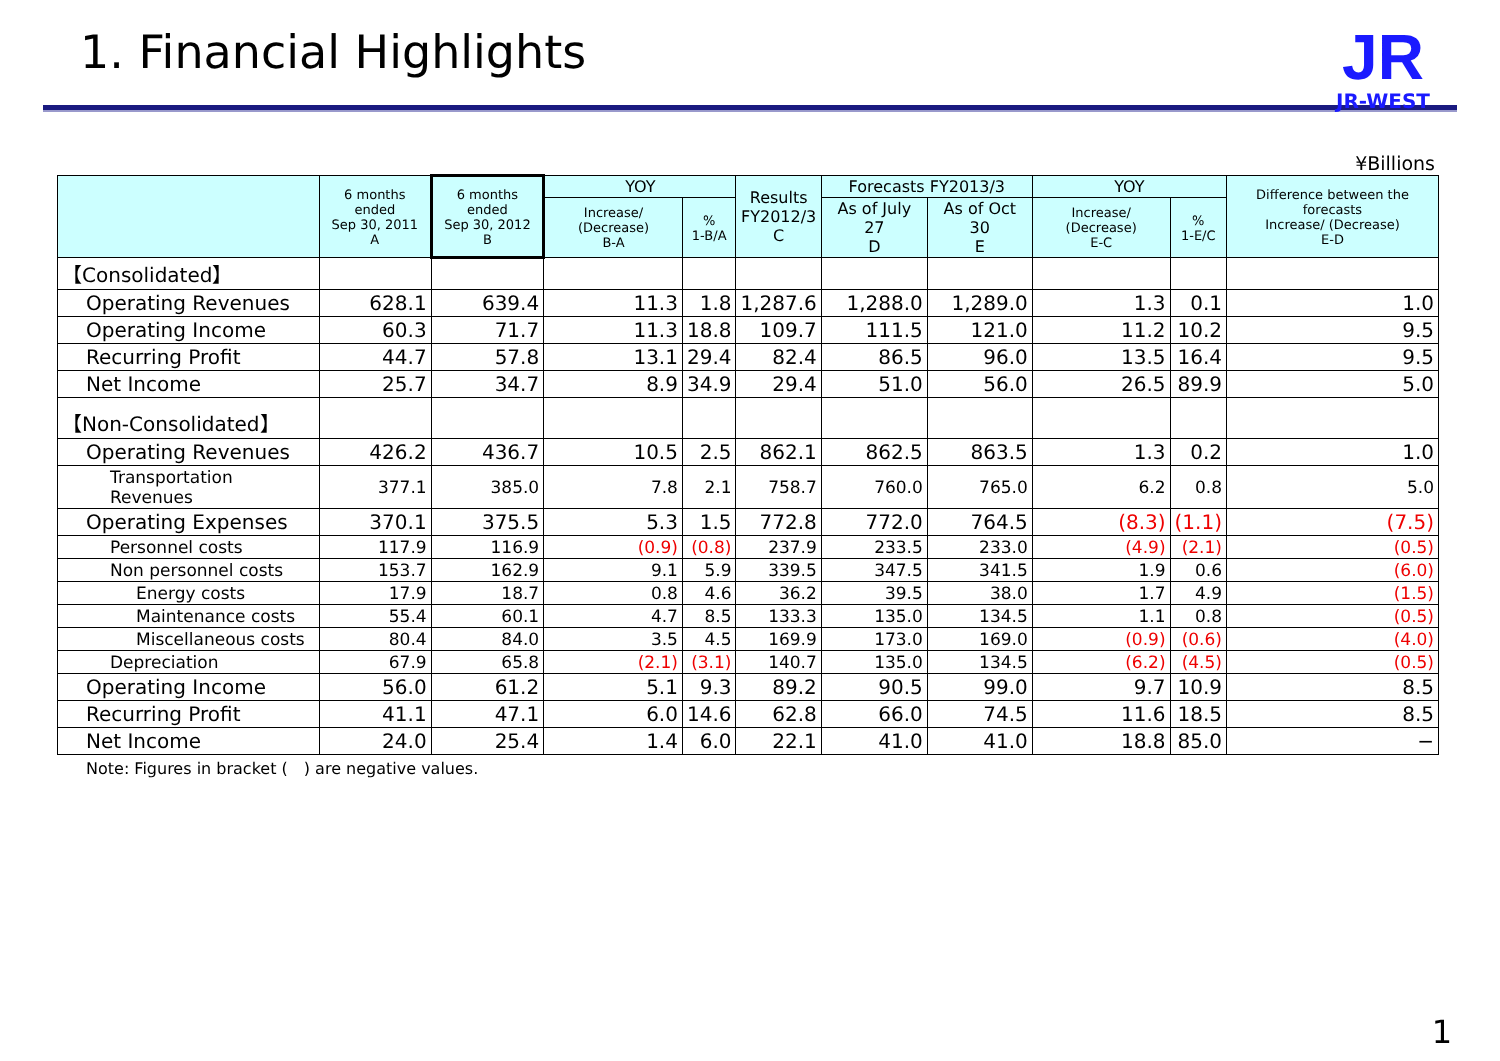1. Financial Highlights
JR
JR-WEST
¥Billions
| | 6 months ended Sep 30, 2011 A | 6 months ended Sep 30, 2012 B | YOY | | Results FY2012/3 C | Forecasts FY2013/3 | | YOY | | Difference between the forecasts Increase/ (Decrease) E-D |
| --- | --- | --- | --- | --- | --- | --- | --- | --- | --- | --- |
| | | | Increase/ (Decrease) B-A | % 1-B/A | | As of July 27 D | As of Oct 30 E | Increase/ (Decrease) E-C | % 1-E/C | |
| 【Consolidated】 | | | | | | | | | | |
| Operating Revenues | 628.1 | 639.4 | 11.3 | 1.8 | 1,287.6 | 1,288.0 | 1,289.0 | 1.3 | 0.1 | 1.0 |
| Operating Income | 60.3 | 71.7 | 11.3 | 18.8 | 109.7 | 111.5 | 121.0 | 11.2 | 10.2 | 9.5 |
| Recurring Profit | 44.7 | 57.8 | 13.1 | 29.4 | 82.4 | 86.5 | 96.0 | 13.5 | 16.4 | 9.5 |
| Net Income | 25.7 | 34.7 | 8.9 | 34.9 | 29.4 | 51.0 | 56.0 | 26.5 | 89.9 | 5.0 |
| 【Non-Consolidated】 | | | | | | | | | | |
| Operating Revenues | 426.2 | 436.7 | 10.5 | 2.5 | 862.1 | 862.5 | 863.5 | 1.3 | 0.2 | 1.0 |
| Transportation Revenues | 377.1 | 385.0 | 7.8 | 2.1 | 758.7 | 760.0 | 765.0 | 6.2 | 0.8 | 5.0 |
| Operating Expenses | 370.1 | 375.5 | 5.3 | 1.5 | 772.8 | 772.0 | 764.5 | (8.3) | (1.1) | (7.5) |
| Personnel costs | 117.9 | 116.9 | (0.9) | (0.8) | 237.9 | 233.5 | 233.0 | (4.9) | (2.1) | (0.5) |
| Non personnel costs | 153.7 | 162.9 | 9.1 | 5.9 | 339.5 | 347.5 | 341.5 | 1.9 | 0.6 | (6.0) |
| Energy costs | 17.9 | 18.7 | 0.8 | 4.6 | 36.2 | 39.5 | 38.0 | 1.7 | 4.9 | (1.5) |
| Maintenance costs | 55.4 | 60.1 | 4.7 | 8.5 | 133.3 | 135.0 | 134.5 | 1.1 | 0.8 | (0.5) |
| Miscellaneous costs | 80.4 | 84.0 | 3.5 | 4.5 | 169.9 | 173.0 | 169.0 | (0.9) | (0.6) | (4.0) |
| Depreciation | 67.9 | 65.8 | (2.1) | (3.1) | 140.7 | 135.0 | 134.5 | (6.2) | (4.5) | (0.5) |
| Operating Income | 56.0 | 61.2 | 5.1 | 9.3 | 89.2 | 90.5 | 99.0 | 9.7 | 10.9 | 8.5 |
| Recurring Profit | 41.1 | 47.1 | 6.0 | 14.6 | 62.8 | 66.0 | 74.5 | 11.6 | 18.5 | 8.5 |
| Net Income | 24.0 | 25.4 | 1.4 | 6.0 | 22.1 | 41.0 | 41.0 | 18.8 | 85.0 | − |
Note: Figures in bracket (　) are negative values.
1